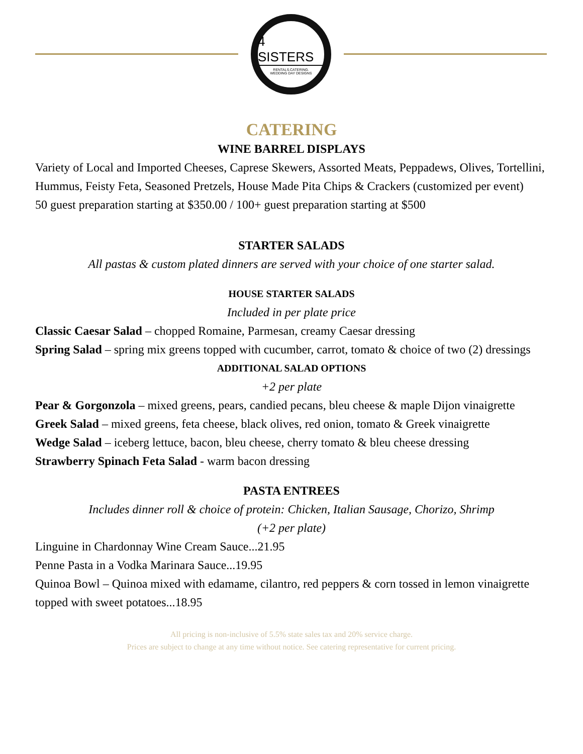4 SISTERS
RENTALS.CATERING.
WEDDING DAY DESIGNS
CATERING
WINE BARREL DISPLAYS
Variety of Local and Imported Cheeses, Caprese Skewers, Assorted Meats, Peppadews, Olives, Tortellini, Hummus, Feisty Feta, Seasoned Pretzels, House Made Pita Chips & Crackers (customized per event)
50 guest preparation starting at $350.00 / 100+ guest preparation starting at $500
STARTER SALADS
All pastas & custom plated dinners are served with your choice of one starter salad.
HOUSE STARTER SALADS
Included in per plate price
Classic Caesar Salad – chopped Romaine, Parmesan, creamy Caesar dressing
Spring Salad – spring mix greens topped with cucumber, carrot, tomato & choice of two (2) dressings
ADDITIONAL SALAD OPTIONS
+2 per plate
Pear & Gorgonzola – mixed greens, pears, candied pecans, bleu cheese & maple Dijon vinaigrette
Greek Salad – mixed greens, feta cheese, black olives, red onion, tomato & Greek vinaigrette
Wedge Salad – iceberg lettuce, bacon, bleu cheese, cherry tomato & bleu cheese dressing
Strawberry Spinach Feta Salad - warm bacon dressing
PASTA ENTREES
Includes dinner roll & choice of protein: Chicken, Italian Sausage, Chorizo, Shrimp
(+2 per plate)
Linguine in Chardonnay Wine Cream Sauce...21.95
Penne Pasta in a Vodka Marinara Sauce...19.95
Quinoa Bowl – Quinoa mixed with edamame, cilantro, red peppers & corn tossed in lemon vinaigrette topped with sweet potatoes...18.95
All pricing is non-inclusive of 5.5% state sales tax and 20% service charge.
Prices are subject to change at any time without notice. See catering representative for current pricing.